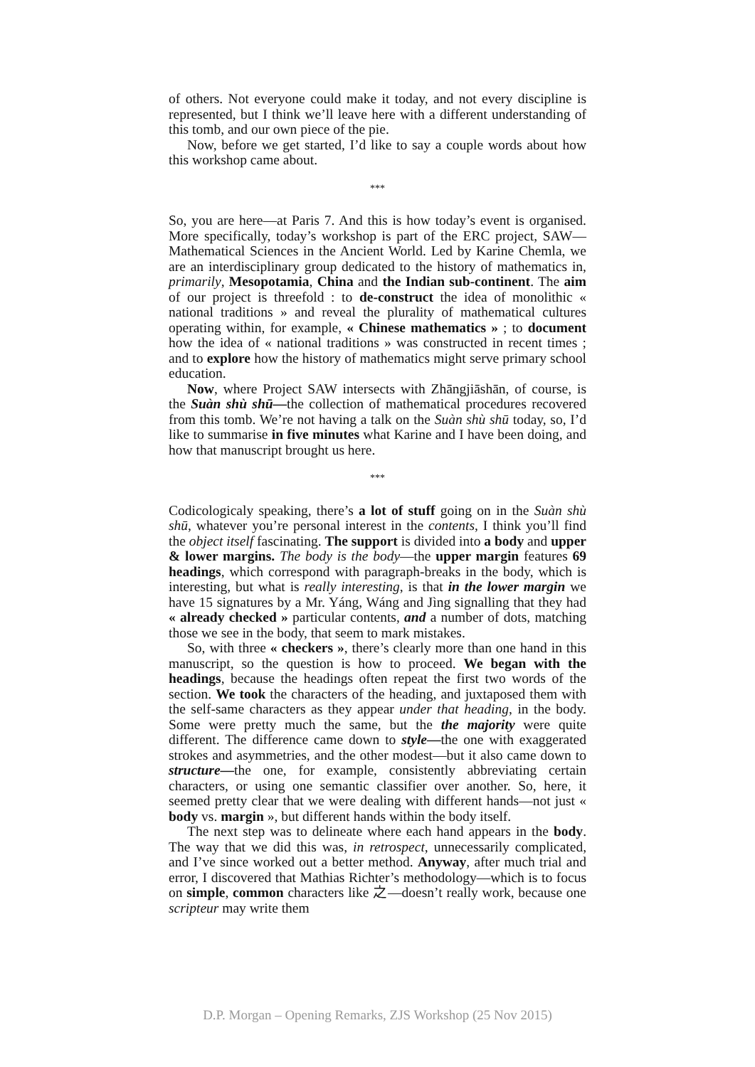of others. Not everyone could make it today, and not every discipline is represented, but I think we’ll leave here with a different understanding of this tomb, and our own piece of the pie.
Now, before we get started, I’d like to say a couple words about how this workshop came about.
***
So, you are here—at Paris 7. And this is how today’s event is organised. More specifically, today’s workshop is part of the ERC project, SAW—Mathematical Sciences in the Ancient World. Led by Karine Chemla, we are an interdisciplinary group dedicated to the history of mathematics in, primarily, Mesopotamia, China and the Indian sub-continent. The aim of our project is threefold : to de-construct the idea of monolithic « national traditions » and reveal the plurality of mathematical cultures operating within, for example, « Chinese mathematics » ; to document how the idea of « national traditions » was constructed in recent times ; and to explore how the history of mathematics might serve primary school education.
Now, where Project SAW intersects with Zhāngjiāshān, of course, is the Suàn shù shū—the collection of mathematical procedures recovered from this tomb. We’re not having a talk on the Suàn shù shū today, so, I’d like to summarise in five minutes what Karine and I have been doing, and how that manuscript brought us here.
***
Codicologicaly speaking, there’s a lot of stuff going on in the Suàn shù shū, whatever you’re personal interest in the contents, I think you’ll find the object itself fascinating. The support is divided into a body and upper & lower margins. The body is the body—the upper margin features 69 headings, which correspond with paragraph-breaks in the body, which is interesting, but what is really interesting, is that in the lower margin we have 15 signatures by a Mr. Yáng, Wáng and Jìng signalling that they had « already checked » particular contents, and a number of dots, matching those we see in the body, that seem to mark mistakes.
So, with three « checkers », there’s clearly more than one hand in this manuscript, so the question is how to proceed. We began with the headings, because the headings often repeat the first two words of the section. We took the characters of the heading, and juxtaposed them with the self-same characters as they appear under that heading, in the body. Some were pretty much the same, but the the majority were quite different. The difference came down to style—the one with exaggerated strokes and asymmetries, and the other modest—but it also came down to structure—the one, for example, consistently abbreviating certain characters, or using one semantic classifier over another. So, here, it seemed pretty clear that we were dealing with different hands—not just « body vs. margin », but different hands within the body itself.
The next step was to delineate where each hand appears in the body. The way that we did this was, in retrospect, unnecessarily complicated, and I’ve since worked out a better method. Anyway, after much trial and error, I discovered that Mathias Richter’s methodology—which is to focus on simple, common characters like 之—doesn’t really work, because one scripteur may write them
D.P. Morgan – Opening Remarks, ZJS Workshop (25 Nov 2015)